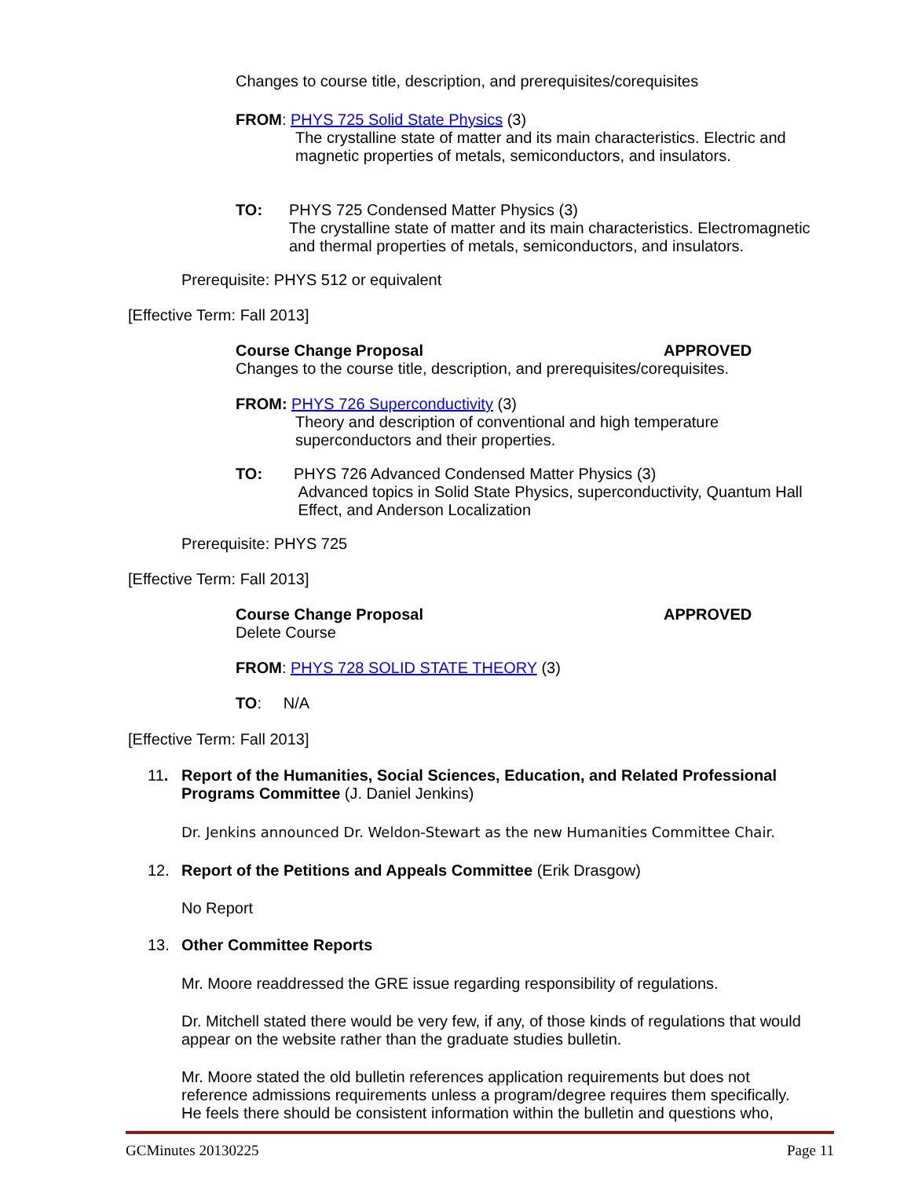Changes to course title, description, and prerequisites/corequisites
FROM: PHYS 725 Solid State Physics (3)
The crystalline state of matter and its main characteristics. Electric and
magnetic properties of metals, semiconductors, and insulators.
TO: PHYS 725 Condensed Matter Physics (3)
The crystalline state of matter and its main characteristics. Electromagnetic
and thermal properties of metals, semiconductors, and insulators.
Prerequisite: PHYS 512 or equivalent
[Effective Term: Fall 2013]
Course Change Proposal APPROVED
Changes to the course title, description, and prerequisites/corequisites.
FROM: PHYS 726 Superconductivity (3)
Theory and description of conventional and high temperature
superconductors and their properties.
TO: PHYS 726 Advanced Condensed Matter Physics (3)
Advanced topics in Solid State Physics, superconductivity, Quantum Hall
Effect, and Anderson Localization
Prerequisite: PHYS 725
[Effective Term: Fall 2013]
Course Change Proposal APPROVED
Delete Course
FROM: PHYS 728 SOLID STATE THEORY (3)
TO: N/A
[Effective Term: Fall 2013]
11. Report of the Humanities, Social Sciences, Education, and Related Professional
Programs Committee (J. Daniel Jenkins)
Dr. Jenkins announced Dr. Weldon-Stewart as the new Humanities Committee Chair.
12. Report of the Petitions and Appeals Committee (Erik Drasgow)
No Report
13. Other Committee Reports
Mr. Moore readdressed the GRE issue regarding responsibility of regulations.
Dr. Mitchell stated there would be very few, if any, of those kinds of regulations that would
appear on the website rather than the graduate studies bulletin.
Mr. Moore stated the old bulletin references application requirements but does not
reference admissions requirements unless a program/degree requires them specifically.
He feels there should be consistent information within the bulletin and questions who,
GCMinutes 20130225 Page 11